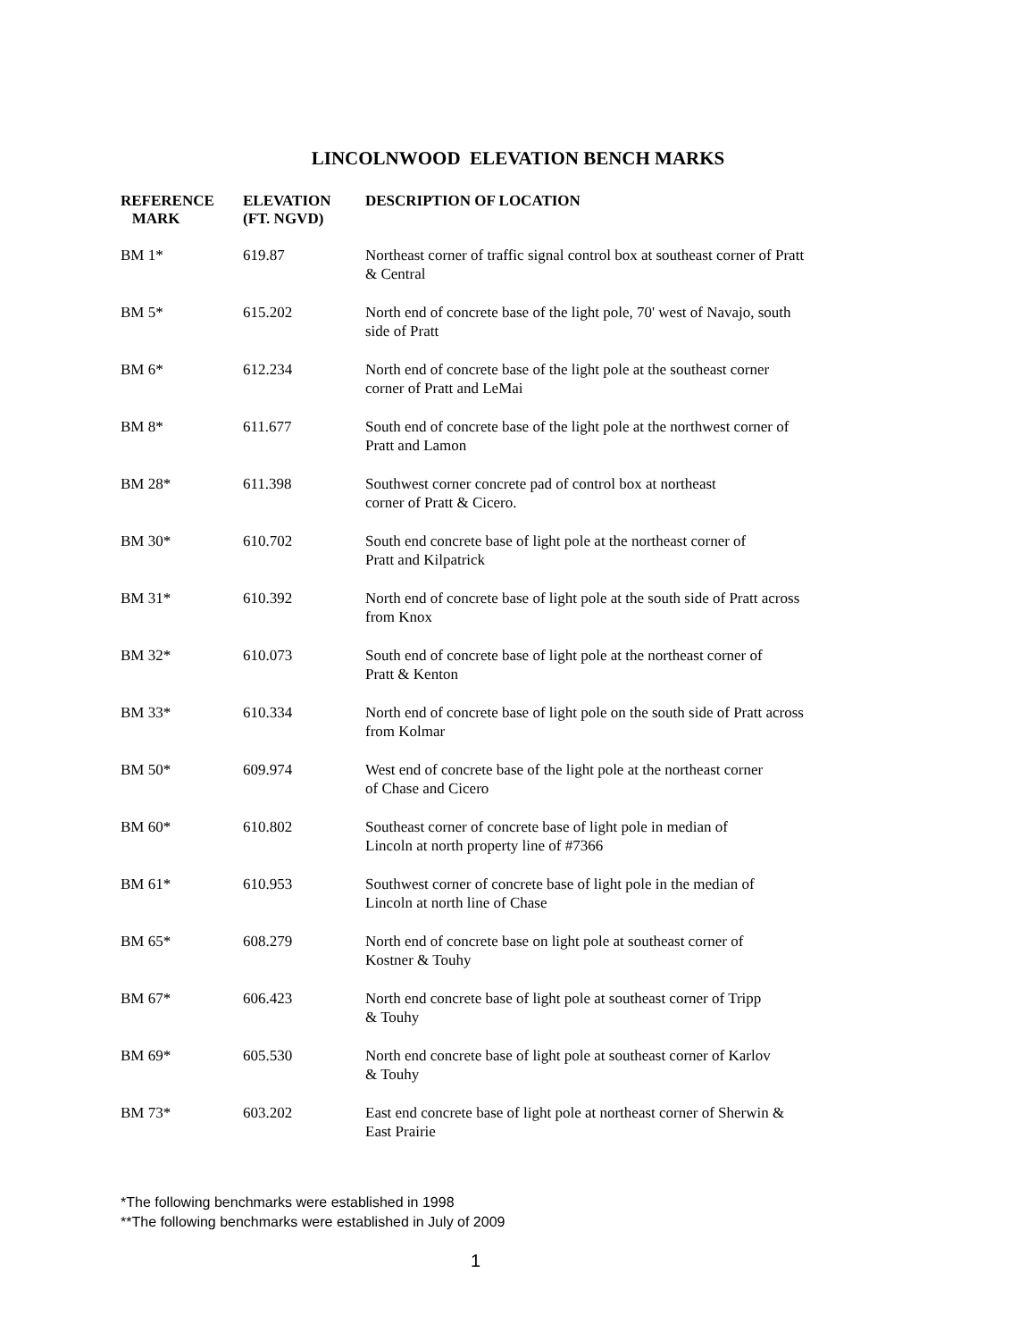LINCOLNWOOD ELEVATION BENCH MARKS
| REFERENCE MARK | ELEVATION (FT. NGVD) | DESCRIPTION OF LOCATION |
| --- | --- | --- |
| BM 1* | 619.87 | Northeast corner of traffic signal control box at southeast corner of Pratt & Central |
| BM 5* | 615.202 | North end of concrete base of the light pole, 70' west of Navajo, south side of Pratt |
| BM 6* | 612.234 | North end of concrete base of the light pole at the southeast corner corner of Pratt and LeMai |
| BM 8* | 611.677 | South end of concrete base of the light pole at the northwest corner of Pratt and Lamon |
| BM 28* | 611.398 | Southwest corner concrete pad of control box at northeast corner of Pratt & Cicero. |
| BM 30* | 610.702 | South end concrete base of light pole at the northeast corner of Pratt and Kilpatrick |
| BM 31* | 610.392 | North end of concrete base of light pole at the south side of Pratt across from Knox |
| BM 32* | 610.073 | South end of concrete base of light pole at the northeast corner of Pratt & Kenton |
| BM 33* | 610.334 | North end of concrete base of light pole on the south side of Pratt across from Kolmar |
| BM 50* | 609.974 | West end of concrete base of the light pole at the northeast corner of Chase and Cicero |
| BM 60* | 610.802 | Southeast corner of concrete base of light pole in median of Lincoln at north property line of #7366 |
| BM 61* | 610.953 | Southwest corner of concrete base of light pole in the median of Lincoln at north line of Chase |
| BM 65* | 608.279 | North end of concrete base on light pole at southeast corner of Kostner & Touhy |
| BM 67* | 606.423 | North end concrete base of light pole at southeast corner of Tripp & Touhy |
| BM 69* | 605.530 | North end concrete base of light pole at southeast corner of Karlov & Touhy |
| BM 73* | 603.202 | East end concrete base of light pole at northeast corner of Sherwin & East Prairie |
*The following benchmarks were established in 1998
**The following benchmarks were established in July of 2009
1